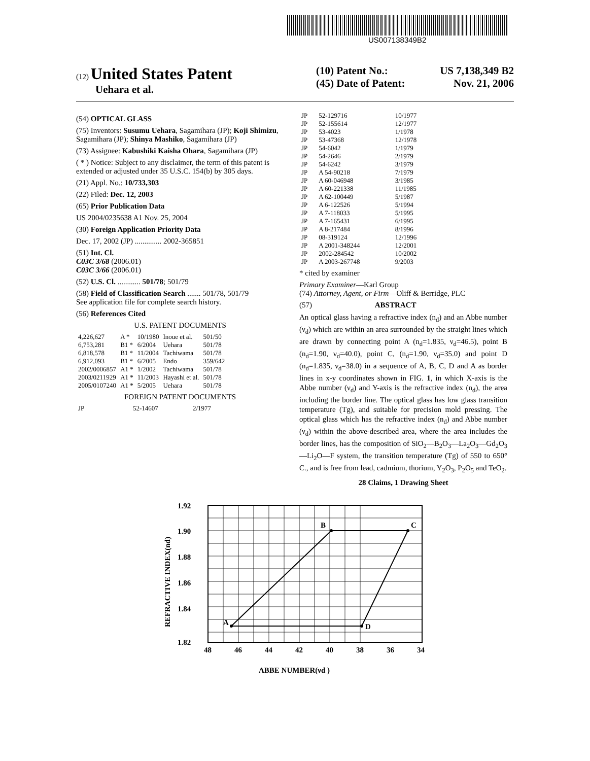US007138349B2
(12) United States Patent
Uehara et al.
(10) Patent No.: US 7,138,349 B2
(45) Date of Patent: Nov. 21, 2006
(54) OPTICAL GLASS
(75) Inventors: Susumu Uehara, Sagamihara (JP); Koji Shimizu, Sagamihara (JP); Shinya Mashiko, Sagamihara (JP)
(73) Assignee: Kabushiki Kaisha Ohara, Sagamihara (JP)
( * ) Notice: Subject to any disclaimer, the term of this patent is extended or adjusted under 35 U.S.C. 154(b) by 305 days.
(21) Appl. No.: 10/733,303
(22) Filed: Dec. 12, 2003
(65) Prior Publication Data
US 2004/0235638 A1 Nov. 25, 2004
(30) Foreign Application Priority Data
Dec. 17, 2002 (JP) .............. 2002-365851
(51) Int. Cl.
C03C 3/68 (2006.01)
C03C 3/66 (2006.01)
(52) U.S. Cl. ............ 501/78; 501/79
(58) Field of Classification Search ....... 501/78, 501/79
See application file for complete search history.
(56) References Cited
U.S. PATENT DOCUMENTS
| 4,226,627 | A * | 10/1980 | Inoue et al. | 501/50 |
| 6,753,281 | B1 * | 6/2004 | Uehara | 501/78 |
| 6,818,578 | B1 * | 11/2004 | Tachiwama | 501/78 |
| 6,912,093 | B1 * | 6/2005 | Endo | 359/642 |
| 2002/0006857 | A1 * | 1/2002 | Tachiwama | 501/78 |
| 2003/0211929 | A1 * | 11/2003 | Hayashi et al. | 501/78 |
| 2005/0107240 | A1 * | 5/2005 | Uehara | 501/78 |
FOREIGN PATENT DOCUMENTS
| JP | 52-14607 | 2/1977 |
| JP | 52-129716 | 10/1977 |
| JP | 52-155614 | 12/1977 |
| JP | 53-4023 | 1/1978 |
| JP | 53-47368 | 12/1978 |
| JP | 54-6042 | 1/1979 |
| JP | 54-2646 | 2/1979 |
| JP | 54-6242 | 3/1979 |
| JP | A 54-90218 | 7/1979 |
| JP | A 60-046948 | 3/1985 |
| JP | A 60-221338 | 11/1985 |
| JP | A 62-100449 | 5/1987 |
| JP | A 6-122526 | 5/1994 |
| JP | A 7-118033 | 5/1995 |
| JP | A 7-165431 | 6/1995 |
| JP | A 8-217484 | 8/1996 |
| JP | 08-319124 | 12/1996 |
| JP | A 2001-348244 | 12/2001 |
| JP | 2002-284542 | 10/2002 |
| JP | A 2003-267748 | 9/2003 |
* cited by examiner
Primary Examiner—Karl Group
(74) Attorney, Agent, or Firm—Oliff & Berridge, PLC
(57) ABSTRACT
An optical glass having a refractive index (n<sub>d</sub>) and an Abbe number (ν<sub>d</sub>) which are within an area surrounded by the straight lines which are drawn by connecting point A (n<sub>d</sub>=1.835, ν<sub>d</sub>=46.5), point B (n<sub>d</sub>=1.90, ν<sub>d</sub>=40.0), point C, (n<sub>d</sub>=1.90, ν<sub>d</sub>=35.0) and point D (n<sub>d</sub>=1.835, ν<sub>d</sub>=38.0) in a sequence of A, B, C, D and A as border lines in x-y coordinates shown in FIG. 1, in which X-axis is the Abbe number (ν<sub>d</sub>) and Y-axis is the refractive index (n<sub>d</sub>), the area including the border line. The optical glass has low glass transition temperature (Tg), and suitable for precision mold pressing. The optical glass which has the refractive index (n<sub>d</sub>) and Abbe number (ν<sub>d</sub>) within the above-described area, where the area includes the border lines, has the composition of SiO<sub>2</sub>—B<sub>2</sub>O<sub>3</sub>—La<sub>2</sub>O<sub>3</sub>—Gd<sub>2</sub>O<sub>3</sub>—Li<sub>2</sub>O—F system, the transition temperature (Tg) of 550 to 650° C., and is free from lead, cadmium, thorium, Y<sub>2</sub>O<sub>3</sub>, P<sub>2</sub>O<sub>5</sub> and TeO<sub>2</sub>.
28 Claims, 1 Drawing Sheet
1.92
1.90
1.88
1.86
1.84
1.82
48
46
44
42
40
38
36
34
A
B
C
D
ABBE NUMBER(νd )
REFRACTIVE INDEX(nd)